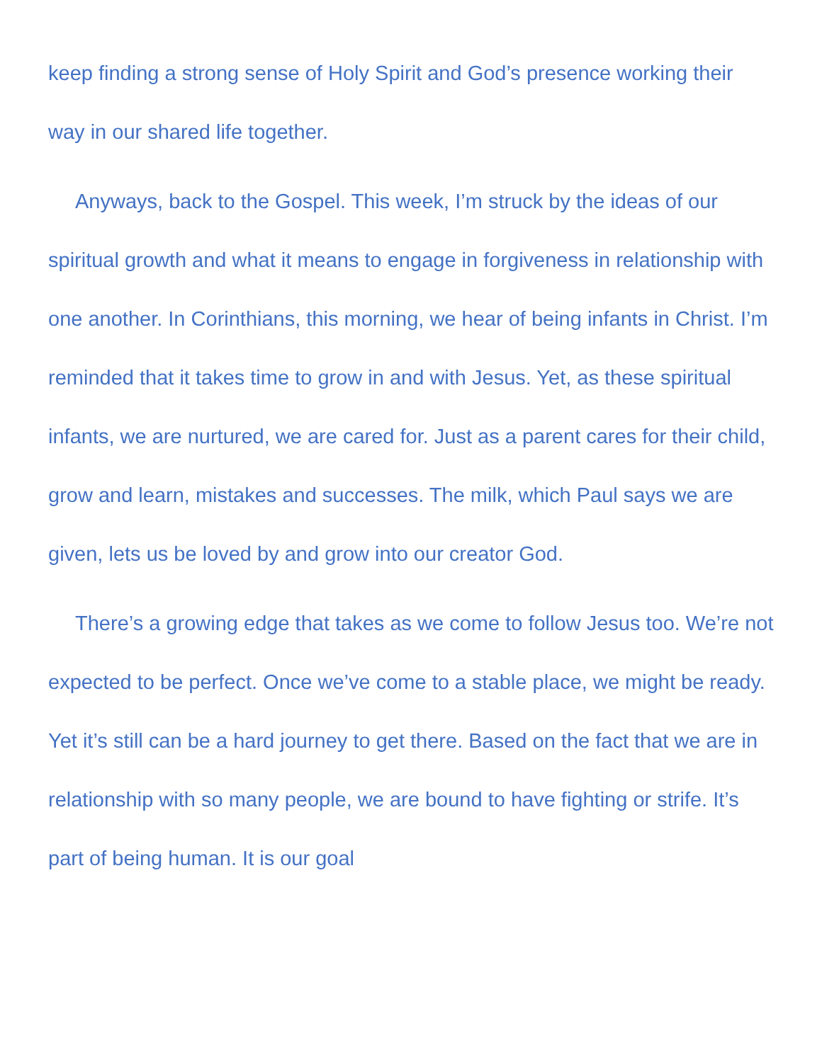keep finding a strong sense of Holy Spirit and God’s presence working their way in our shared life together.
Anyways, back to the Gospel. This week, I’m struck by the ideas of our spiritual growth and what it means to engage in forgiveness in relationship with one another. In Corinthians, this morning, we hear of being infants in Christ. I’m reminded that it takes time to grow in and with Jesus. Yet, as these spiritual infants, we are nurtured, we are cared for. Just as a parent cares for their child, grow and learn, mistakes and successes. The milk, which Paul says we are given, lets us be loved by and grow into our creator God.
There’s a growing edge that takes as we come to follow Jesus too. We’re not expected to be perfect. Once we’ve come to a stable place, we might be ready. Yet it’s still can be a hard journey to get there. Based on the fact that we are in relationship with so many people, we are bound to have fighting or strife. It’s part of being human. It is our goal